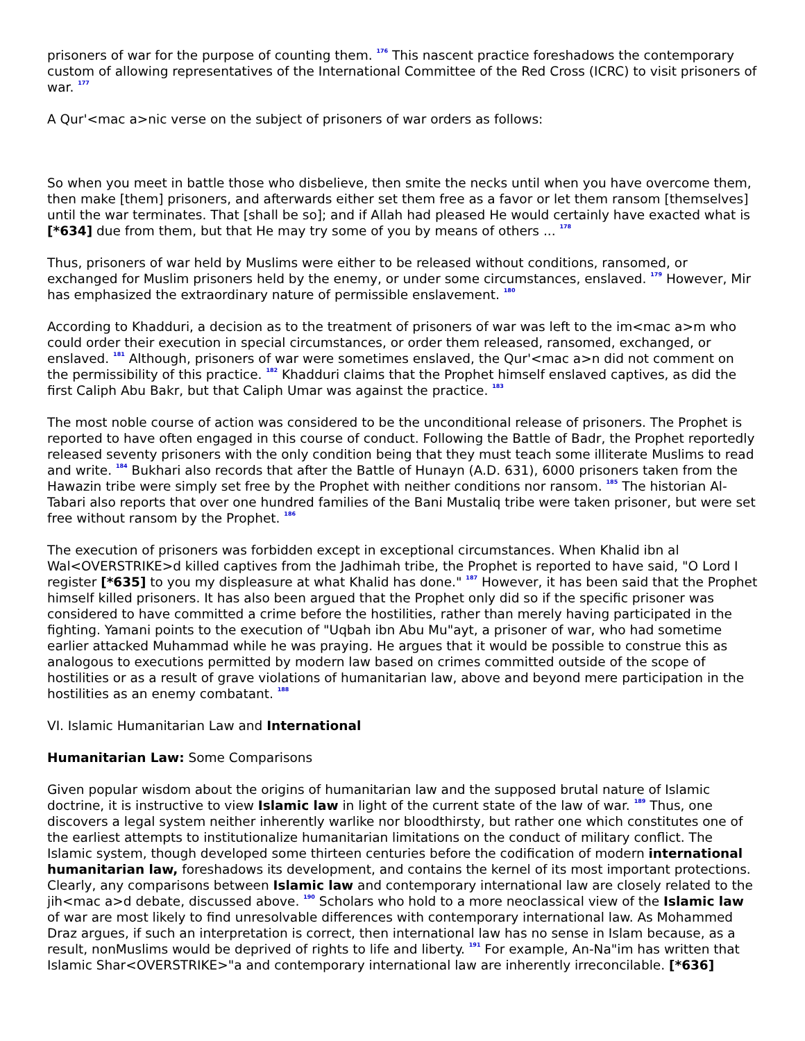prisoners of war for the purpose of counting them. <sup>176</sup> This nascent practice foreshadows the contemporary custom of allowing representatives of the International Committee of the Red Cross (ICRC) to visit prisoners of war. <sup>177</sup>
A Qur'<mac a>nic verse on the subject of prisoners of war orders as follows:
So when you meet in battle those who disbelieve, then smite the necks until when you have overcome them, then make [them] prisoners, and afterwards either set them free as a favor or let them ransom [themselves] until the war terminates. That [shall be so]; and if Allah had pleased He would certainly have exacted what is [*634] due from them, but that He may try some of you by means of others ... <sup>178</sup>
Thus, prisoners of war held by Muslims were either to be released without conditions, ransomed, or exchanged for Muslim prisoners held by the enemy, or under some circumstances, enslaved. <sup>179</sup> However, Mir has emphasized the extraordinary nature of permissible enslavement. <sup>180</sup>
According to Khadduri, a decision as to the treatment of prisoners of war was left to the im<mac a>m who could order their execution in special circumstances, or order them released, ransomed, exchanged, or enslaved. <sup>181</sup> Although, prisoners of war were sometimes enslaved, the Qur'<mac a>n did not comment on the permissibility of this practice. <sup>182</sup> Khadduri claims that the Prophet himself enslaved captives, as did the first Caliph Abu Bakr, but that Caliph Umar was against the practice. <sup>183</sup>
The most noble course of action was considered to be the unconditional release of prisoners. The Prophet is reported to have often engaged in this course of conduct. Following the Battle of Badr, the Prophet reportedly released seventy prisoners with the only condition being that they must teach some illiterate Muslims to read and write. <sup>184</sup> Bukhari also records that after the Battle of Hunayn (A.D. 631), 6000 prisoners taken from the Hawazin tribe were simply set free by the Prophet with neither conditions nor ransom. <sup>185</sup> The historian Al-Tabari also reports that over one hundred families of the Bani Mustaliq tribe were taken prisoner, but were set free without ransom by the Prophet. <sup>186</sup>
The execution of prisoners was forbidden except in exceptional circumstances. When Khalid ibn al Wal<OVERSTRIKE>d killed captives from the Jadhimah tribe, the Prophet is reported to have said, "O Lord I register [*635] to you my displeasure at what Khalid has done." <sup>187</sup> However, it has been said that the Prophet himself killed prisoners. It has also been argued that the Prophet only did so if the specific prisoner was considered to have committed a crime before the hostilities, rather than merely having participated in the fighting. Yamani points to the execution of "Uqbah ibn Abu Mu"ayt, a prisoner of war, who had sometime earlier attacked Muhammad while he was praying. He argues that it would be possible to construe this as analogous to executions permitted by modern law based on crimes committed outside of the scope of hostilities or as a result of grave violations of humanitarian law, above and beyond mere participation in the hostilities as an enemy combatant. <sup>188</sup>
VI. Islamic Humanitarian Law and International
Humanitarian Law: Some Comparisons
Given popular wisdom about the origins of humanitarian law and the supposed brutal nature of Islamic doctrine, it is instructive to view Islamic law in light of the current state of the law of war. <sup>189</sup> Thus, one discovers a legal system neither inherently warlike nor bloodthirsty, but rather one which constitutes one of the earliest attempts to institutionalize humanitarian limitations on the conduct of military conflict. The Islamic system, though developed some thirteen centuries before the codification of modern international humanitarian law, foreshadows its development, and contains the kernel of its most important protections. Clearly, any comparisons between Islamic law and contemporary international law are closely related to the jih<mac a>d debate, discussed above. <sup>190</sup> Scholars who hold to a more neoclassical view of the Islamic law of war are most likely to find unresolvable differences with contemporary international law. As Mohammed Draz argues, if such an interpretation is correct, then international law has no sense in Islam because, as a result, nonMuslims would be deprived of rights to life and liberty. <sup>191</sup> For example, An-Na"im has written that Islamic Shar<OVERSTRIKE>"a and contemporary international law are inherently irreconcilable. [*636]